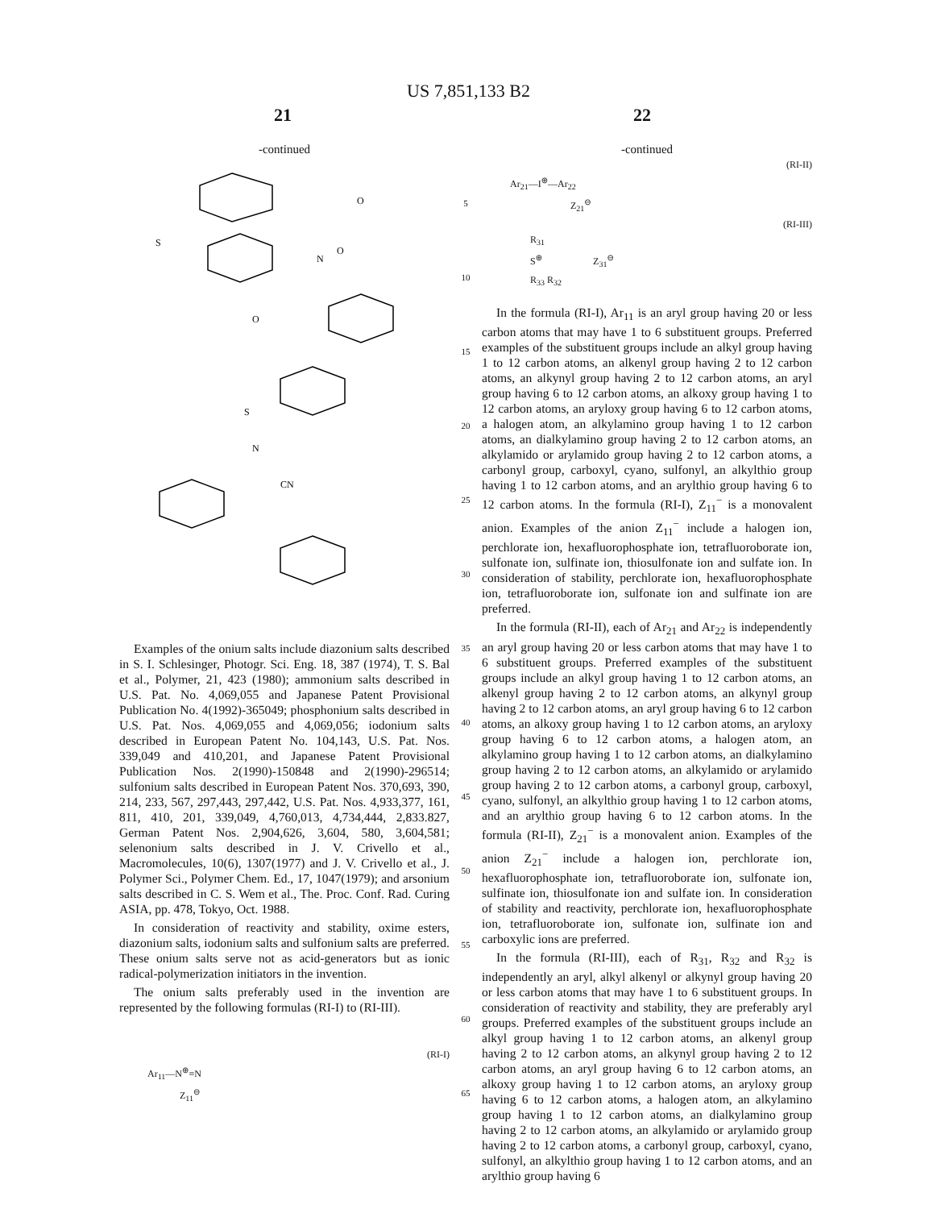US 7,851,133 B2
21 22
-continued
S
N
O
O
O
S
N
CN
Examples of the onium salts include diazonium salts described in S. I. Schlesinger, Photogr. Sci. Eng. 18, 387 (1974), T. S. Bal et al., Polymer, 21, 423 (1980); ammonium salts described in U.S. Pat. No. 4,069,055 and Japanese Patent Provisional Publication No. 4(1992)-365049; phosphonium salts described in U.S. Pat. Nos. 4,069,055 and 4,069,056; iodonium salts described in European Patent No. 104,143, U.S. Pat. Nos. 339,049 and 410,201, and Japanese Patent Provisional Publication Nos. 2(1990)-150848 and 2(1990)-296514; sulfonium salts described in European Patent Nos. 370,693, 390, 214, 233, 567, 297,443, 297,442, U.S. Pat. Nos. 4,933,377, 161, 811, 410, 201, 339,049, 4,760,013, 4,734,444, 2,833.827, German Patent Nos. 2,904,626, 3,604, 580, 3,604,581; selenonium salts described in J. V. Crivello et al., Macromolecules, 10(6), 1307(1977) and J. V. Crivello et al., J. Polymer Sci., Polymer Chem. Ed., 17, 1047(1979); and arsonium salts described in C. S. Wem et al., The. Proc. Conf. Rad. Curing ASIA, pp. 478, Tokyo, Oct. 1988.
In consideration of reactivity and stability, oxime esters, diazonium salts, iodonium salts and sulfonium salts are preferred. These onium salts serve not as acid-generators but as ionic radical-polymerization initiators in the invention.
The onium salts preferably used in the invention are represented by the following formulas (RI-I) to (RI-III).
(RI-I)
Ar<sub>11</sub>—N<sup>⊕</sup>≡N
Z<sub>11</sub><sup>⊖</sup>
5
10
15
20
25
30
35
40
45
50
55
60
65
-continued
(RI-II)
Ar<sub>21</sub>—I<sup>⊕</sup>—Ar<sub>22</sub>
Z<sub>21</sub><sup>⊖</sup>
(RI-III)
R<sub>31</sub>
S<sup>⊕</sup> Z<sub>31</sub><sup>⊖</sup>
R<sub>33</sub> R<sub>32</sub>
In the formula (RI-I), Ar<sub>11</sub> is an aryl group having 20 or less carbon atoms that may have 1 to 6 substituent groups. Preferred examples of the substituent groups include an alkyl group having 1 to 12 carbon atoms, an alkenyl group having 2 to 12 carbon atoms, an alkynyl group having 2 to 12 carbon atoms, an aryl group having 6 to 12 carbon atoms, an alkoxy group having 1 to 12 carbon atoms, an aryloxy group having 6 to 12 carbon atoms, a halogen atom, an alkylamino group having 1 to 12 carbon atoms, an dialkylamino group having 2 to 12 carbon atoms, an alkylamido or arylamido group having 2 to 12 carbon atoms, a carbonyl group, carboxyl, cyano, sulfonyl, an alkylthio group having 1 to 12 carbon atoms, and an arylthio group having 6 to 12 carbon atoms. In the formula (RI-I), Z<sub>11</sub><sup>−</sup> is a monovalent anion. Examples of the anion Z<sub>11</sub><sup>−</sup> include a halogen ion, perchlorate ion, hexafluorophosphate ion, tetrafluoroborate ion, sulfonate ion, sulfinate ion, thiosulfonate ion and sulfate ion. In consideration of stability, perchlorate ion, hexafluorophosphate ion, tetrafluoroborate ion, sulfonate ion and sulfinate ion are preferred.
In the formula (RI-II), each of Ar<sub>21</sub> and Ar<sub>22</sub> is independently an aryl group having 20 or less carbon atoms that may have 1 to 6 substituent groups. Preferred examples of the substituent groups include an alkyl group having 1 to 12 carbon atoms, an alkenyl group having 2 to 12 carbon atoms, an alkynyl group having 2 to 12 carbon atoms, an aryl group having 6 to 12 carbon atoms, an alkoxy group having 1 to 12 carbon atoms, an aryloxy group having 6 to 12 carbon atoms, a halogen atom, an alkylamino group having 1 to 12 carbon atoms, an dialkylamino group having 2 to 12 carbon atoms, an alkylamido or arylamido group having 2 to 12 carbon atoms, a carbonyl group, carboxyl, cyano, sulfonyl, an alkylthio group having 1 to 12 carbon atoms, and an arylthio group having 6 to 12 carbon atoms. In the formula (RI-II), Z<sub>21</sub><sup>−</sup> is a monovalent anion. Examples of the anion Z<sub>21</sub><sup>−</sup> include a halogen ion, perchlorate ion, hexafluorophosphate ion, tetrafluoroborate ion, sulfonate ion, sulfinate ion, thiosulfonate ion and sulfate ion. In consideration of stability and reactivity, perchlorate ion, hexafluorophosphate ion, tetrafluoroborate ion, sulfonate ion, sulfinate ion and carboxylic ions are preferred.
In the formula (RI-III), each of R<sub>31</sub>, R<sub>32</sub> and R<sub>32</sub> is independently an aryl, alkyl alkenyl or alkynyl group having 20 or less carbon atoms that may have 1 to 6 substituent groups. In consideration of reactivity and stability, they are preferably aryl groups. Preferred examples of the substituent groups include an alkyl group having 1 to 12 carbon atoms, an alkenyl group having 2 to 12 carbon atoms, an alkynyl group having 2 to 12 carbon atoms, an aryl group having 6 to 12 carbon atoms, an alkoxy group having 1 to 12 carbon atoms, an aryloxy group having 6 to 12 carbon atoms, a halogen atom, an alkylamino group having 1 to 12 carbon atoms, an dialkylamino group having 2 to 12 carbon atoms, an alkylamido or arylamido group having 2 to 12 carbon atoms, a carbonyl group, carboxyl, cyano, sulfonyl, an alkylthio group having 1 to 12 carbon atoms, and an arylthio group having 6